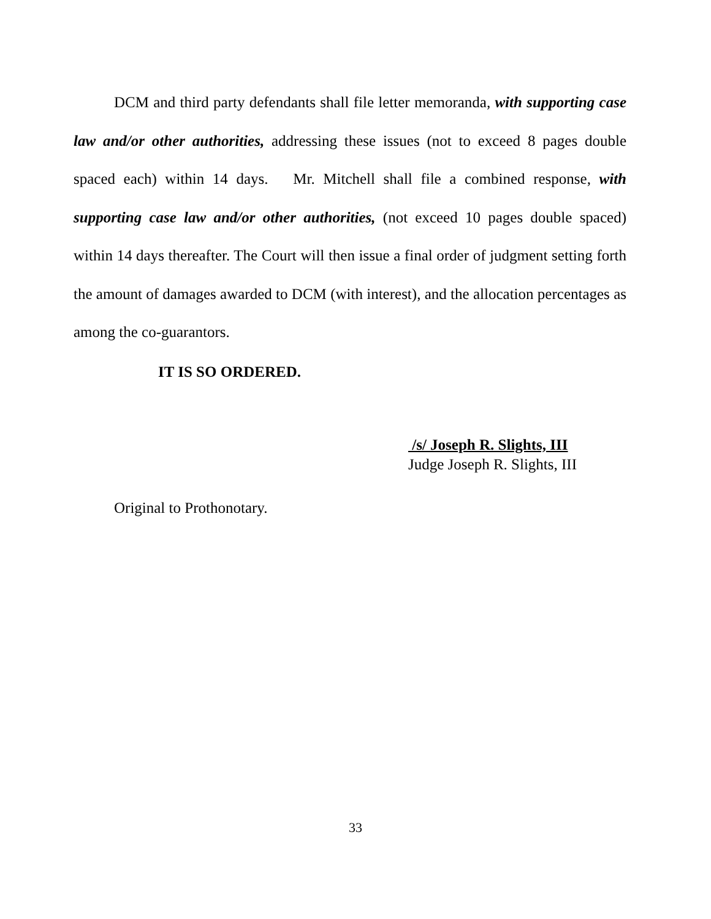DCM and third party defendants shall file letter memoranda, with supporting case law and/or other authorities, addressing these issues (not to exceed 8 pages double spaced each) within 14 days. Mr. Mitchell shall file a combined response, with supporting case law and/or other authorities, (not exceed 10 pages double spaced) within 14 days thereafter. The Court will then issue a final order of judgment setting forth the amount of damages awarded to DCM (with interest), and the allocation percentages as among the co-guarantors.
IT IS SO ORDERED.
/s/ Joseph R. Slights, III
Judge Joseph R. Slights, III
Original to Prothonotary.
33